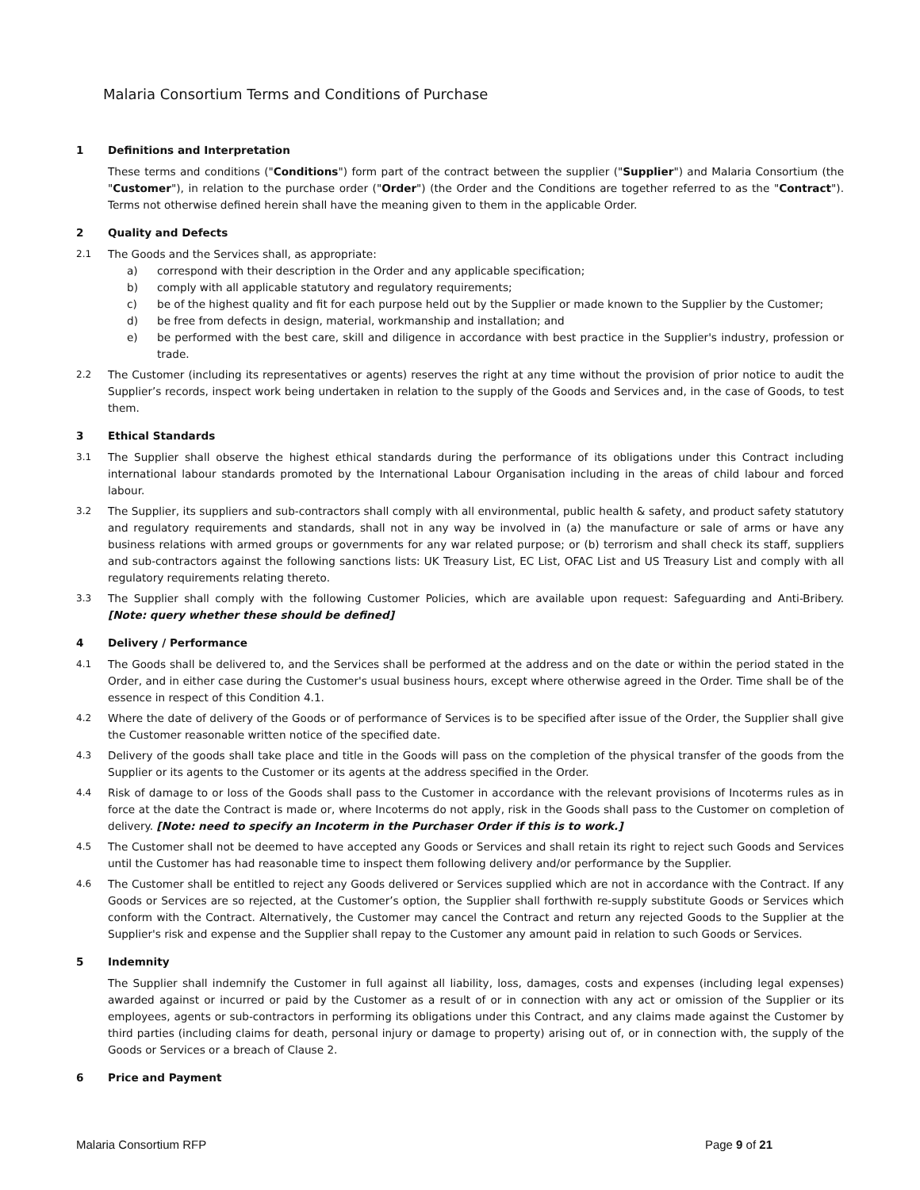Malaria Consortium Terms and Conditions of Purchase
1 Definitions and Interpretation
These terms and conditions ("Conditions") form part of the contract between the supplier ("Supplier") and Malaria Consortium (the "Customer"), in relation to the purchase order ("Order") (the Order and the Conditions are together referred to as the "Contract"). Terms not otherwise defined herein shall have the meaning given to them in the applicable Order.
2 Quality and Defects
2.1 The Goods and the Services shall, as appropriate:
a) correspond with their description in the Order and any applicable specification;
b) comply with all applicable statutory and regulatory requirements;
c) be of the highest quality and fit for each purpose held out by the Supplier or made known to the Supplier by the Customer;
d) be free from defects in design, material, workmanship and installation; and
e) be performed with the best care, skill and diligence in accordance with best practice in the Supplier's industry, profession or trade.
2.2 The Customer (including its representatives or agents) reserves the right at any time without the provision of prior notice to audit the Supplier’s records, inspect work being undertaken in relation to the supply of the Goods and Services and, in the case of Goods, to test them.
3 Ethical Standards
3.1 The Supplier shall observe the highest ethical standards during the performance of its obligations under this Contract including international labour standards promoted by the International Labour Organisation including in the areas of child labour and forced labour.
3.2 The Supplier, its suppliers and sub-contractors shall comply with all environmental, public health & safety, and product safety statutory and regulatory requirements and standards, shall not in any way be involved in (a) the manufacture or sale of arms or have any business relations with armed groups or governments for any war related purpose; or (b) terrorism and shall check its staff, suppliers and sub-contractors against the following sanctions lists: UK Treasury List, EC List, OFAC List and US Treasury List and comply with all regulatory requirements relating thereto.
3.3 The Supplier shall comply with the following Customer Policies, which are available upon request: Safeguarding and Anti-Bribery. [Note: query whether these should be defined]
4 Delivery / Performance
4.1 The Goods shall be delivered to, and the Services shall be performed at the address and on the date or within the period stated in the Order, and in either case during the Customer's usual business hours, except where otherwise agreed in the Order. Time shall be of the essence in respect of this Condition 4.1.
4.2 Where the date of delivery of the Goods or of performance of Services is to be specified after issue of the Order, the Supplier shall give the Customer reasonable written notice of the specified date.
4.3 Delivery of the goods shall take place and title in the Goods will pass on the completion of the physical transfer of the goods from the Supplier or its agents to the Customer or its agents at the address specified in the Order.
4.4 Risk of damage to or loss of the Goods shall pass to the Customer in accordance with the relevant provisions of Incoterms rules as in force at the date the Contract is made or, where Incoterms do not apply, risk in the Goods shall pass to the Customer on completion of delivery. [Note: need to specify an Incoterm in the Purchaser Order if this is to work.]
4.5 The Customer shall not be deemed to have accepted any Goods or Services and shall retain its right to reject such Goods and Services until the Customer has had reasonable time to inspect them following delivery and/or performance by the Supplier.
4.6 The Customer shall be entitled to reject any Goods delivered or Services supplied which are not in accordance with the Contract. If any Goods or Services are so rejected, at the Customer’s option, the Supplier shall forthwith re-supply substitute Goods or Services which conform with the Contract. Alternatively, the Customer may cancel the Contract and return any rejected Goods to the Supplier at the Supplier's risk and expense and the Supplier shall repay to the Customer any amount paid in relation to such Goods or Services.
5 Indemnity
The Supplier shall indemnify the Customer in full against all liability, loss, damages, costs and expenses (including legal expenses) awarded against or incurred or paid by the Customer as a result of or in connection with any act or omission of the Supplier or its employees, agents or sub-contractors in performing its obligations under this Contract, and any claims made against the Customer by third parties (including claims for death, personal injury or damage to property) arising out of, or in connection with, the supply of the Goods or Services or a breach of Clause 2.
6 Price and Payment
Malaria Consortium RFP Page 9 of 21